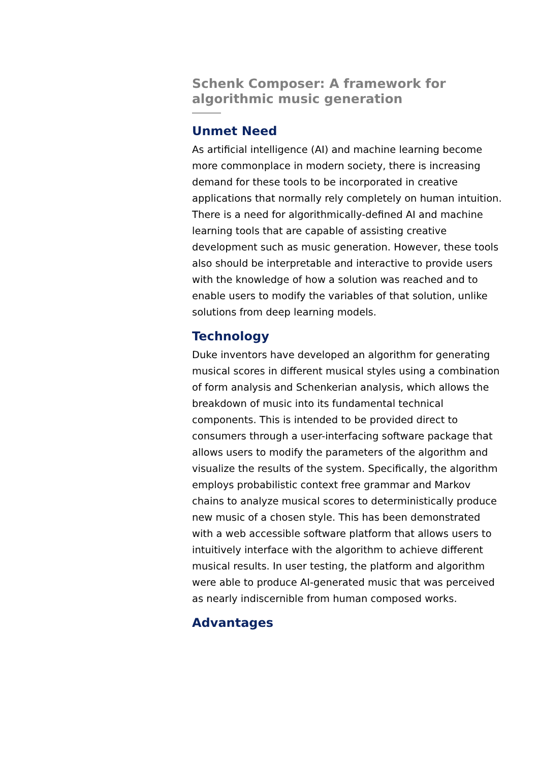Schenk Composer: A framework for algorithmic music generation
Unmet Need
As artificial intelligence (AI) and machine learning become more commonplace in modern society, there is increasing demand for these tools to be incorporated in creative applications that normally rely completely on human intuition. There is a need for algorithmically-defined AI and machine learning tools that are capable of assisting creative development such as music generation. However, these tools also should be interpretable and interactive to provide users with the knowledge of how a solution was reached and to enable users to modify the variables of that solution, unlike solutions from deep learning models.
Technology
Duke inventors have developed an algorithm for generating musical scores in different musical styles using a combination of form analysis and Schenkerian analysis, which allows the breakdown of music into its fundamental technical components. This is intended to be provided direct to consumers through a user-interfacing software package that allows users to modify the parameters of the algorithm and visualize the results of the system. Specifically, the algorithm employs probabilistic context free grammar and Markov chains to analyze musical scores to deterministically produce new music of a chosen style. This has been demonstrated with a web accessible software platform that allows users to intuitively interface with the algorithm to achieve different musical results. In user testing, the platform and algorithm were able to produce AI-generated music that was perceived as nearly indiscernible from human composed works.
Advantages